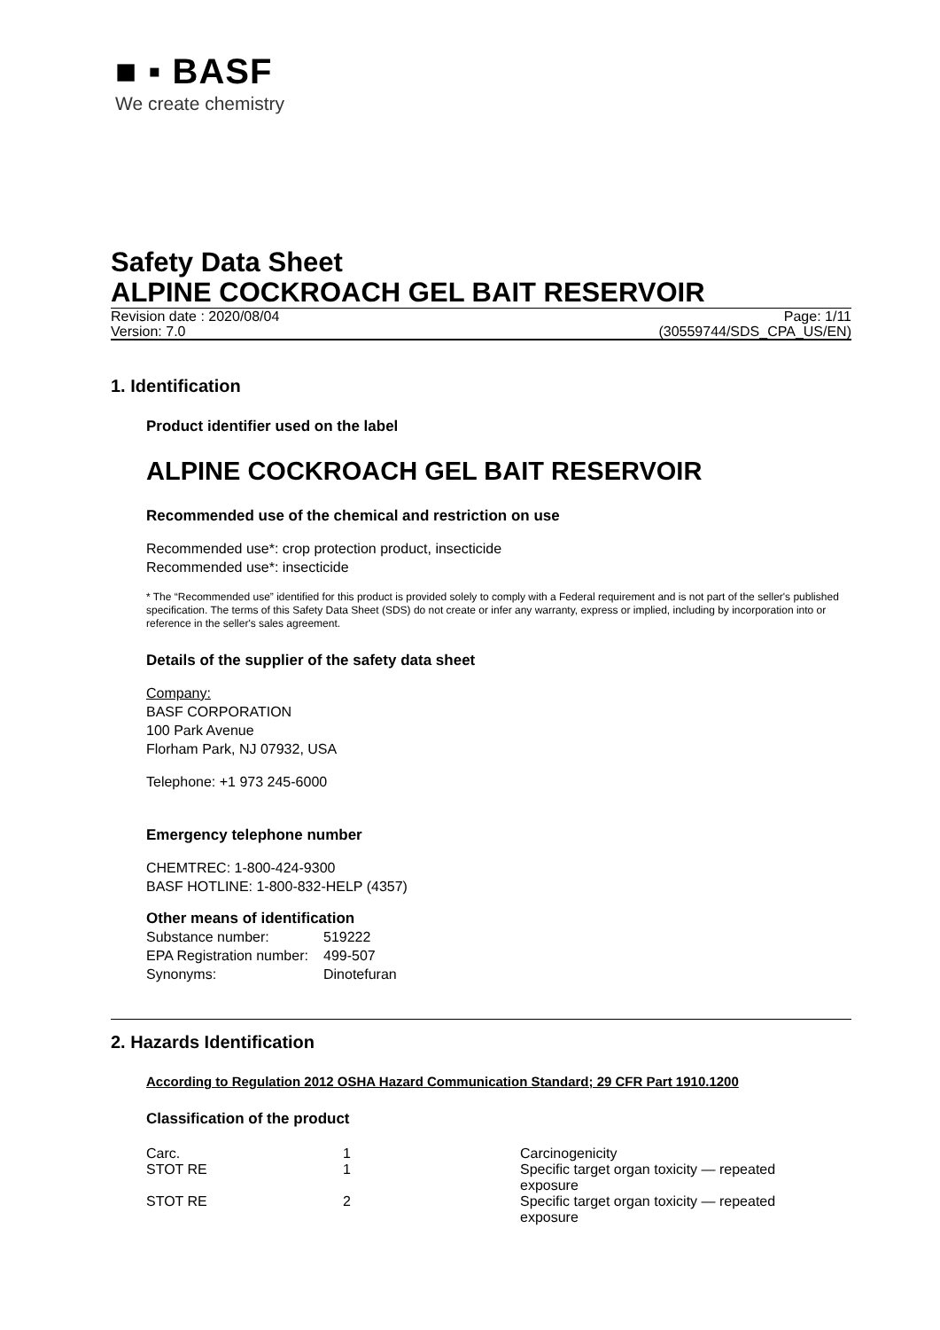■ ▪ BASF
We create chemistry
Safety Data Sheet
ALPINE COCKROACH GEL BAIT RESERVOIR
Revision date : 2020/08/04 Page: 1/11
Version: 7.0 (30559744/SDS_CPA_US/EN)
1. Identification
Product identifier used on the label
ALPINE COCKROACH GEL BAIT RESERVOIR
Recommended use of the chemical and restriction on use
Recommended use*: crop protection product, insecticide
Recommended use*: insecticide
* The “Recommended use” identified for this product is provided solely to comply with a Federal requirement and is not part of the seller's published specification. The terms of this Safety Data Sheet (SDS) do not create or infer any warranty, express or implied, including by incorporation into or reference in the seller's sales agreement.
Details of the supplier of the safety data sheet
Company:
BASF CORPORATION
100 Park Avenue
Florham Park, NJ 07932, USA
Telephone: +1 973 245-6000
Emergency telephone number
CHEMTREC: 1-800-424-9300
BASF HOTLINE: 1-800-832-HELP (4357)
Other means of identification
| Substance number: | 519222 |
| EPA Registration number: | 499-507 |
| Synonyms: | Dinotefuran |
2. Hazards Identification
According to Regulation 2012 OSHA Hazard Communication Standard; 29 CFR Part 1910.1200
Classification of the product
| Carc. | 1 | Carcinogenicity |
| STOT RE | 1 | Specific target organ toxicity — repeated exposure |
| STOT RE | 2 | Specific target organ toxicity — repeated exposure |